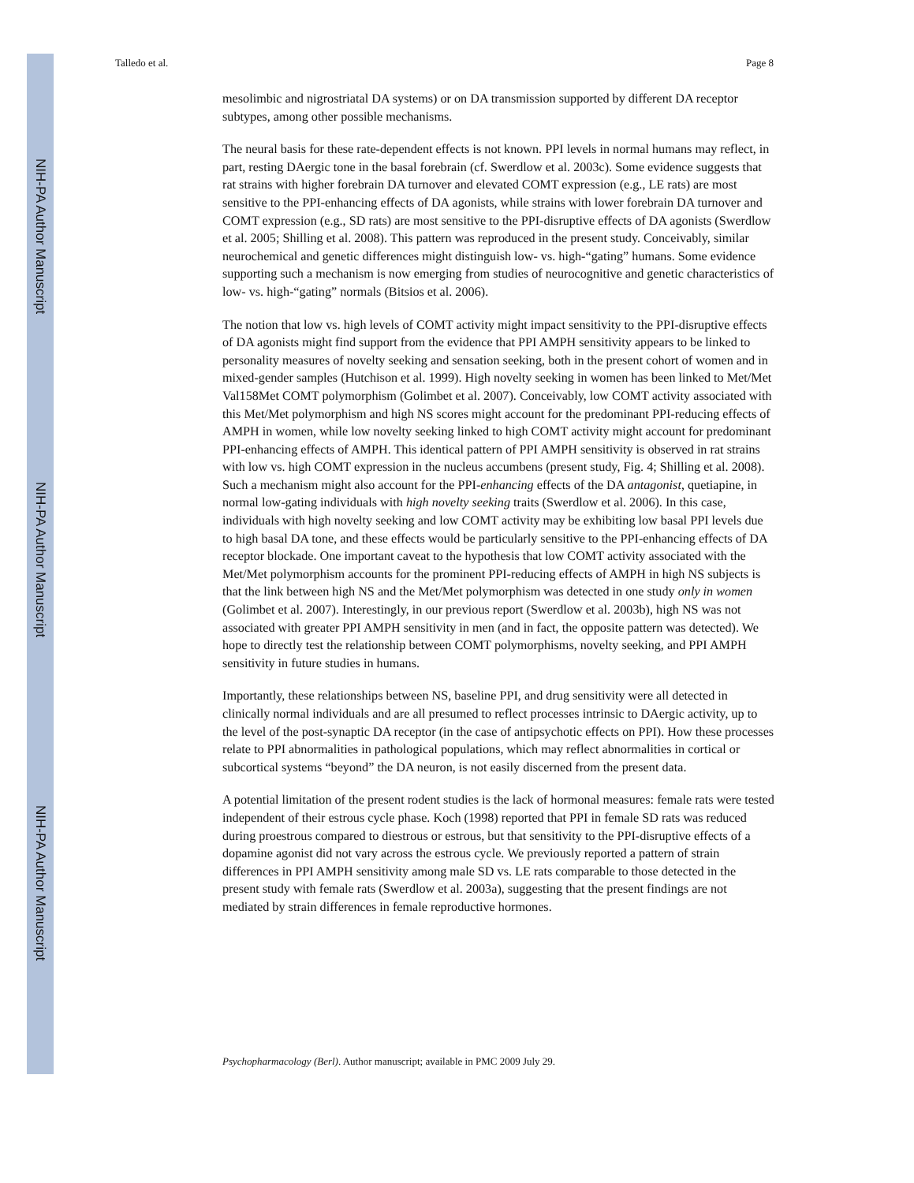NIH-PA Author Manuscript
NIH-PA Author Manuscript
NIH-PA Author Manuscript
Talledo et al. Page 8
mesolimbic and nigrostriatal DA systems) or on DA transmission supported by different DA receptor subtypes, among other possible mechanisms.
The neural basis for these rate-dependent effects is not known. PPI levels in normal humans may reflect, in part, resting DAergic tone in the basal forebrain (cf. Swerdlow et al. 2003c). Some evidence suggests that rat strains with higher forebrain DA turnover and elevated COMT expression (e.g., LE rats) are most sensitive to the PPI-enhancing effects of DA agonists, while strains with lower forebrain DA turnover and COMT expression (e.g., SD rats) are most sensitive to the PPI-disruptive effects of DA agonists (Swerdlow et al. 2005; Shilling et al. 2008). This pattern was reproduced in the present study. Conceivably, similar neurochemical and genetic differences might distinguish low- vs. high-“gating” humans. Some evidence supporting such a mechanism is now emerging from studies of neurocognitive and genetic characteristics of low- vs. high-“gating” normals (Bitsios et al. 2006).
The notion that low vs. high levels of COMT activity might impact sensitivity to the PPI-disruptive effects of DA agonists might find support from the evidence that PPI AMPH sensitivity appears to be linked to personality measures of novelty seeking and sensation seeking, both in the present cohort of women and in mixed-gender samples (Hutchison et al. 1999). High novelty seeking in women has been linked to Met/Met Val158Met COMT polymorphism (Golimbet et al. 2007). Conceivably, low COMT activity associated with this Met/Met polymorphism and high NS scores might account for the predominant PPI-reducing effects of AMPH in women, while low novelty seeking linked to high COMT activity might account for predominant PPI-enhancing effects of AMPH. This identical pattern of PPI AMPH sensitivity is observed in rat strains with low vs. high COMT expression in the nucleus accumbens (present study, Fig. 4; Shilling et al. 2008). Such a mechanism might also account for the PPI-enhancing effects of the DA antagonist, quetiapine, in normal low-gating individuals with high novelty seeking traits (Swerdlow et al. 2006). In this case, individuals with high novelty seeking and low COMT activity may be exhibiting low basal PPI levels due to high basal DA tone, and these effects would be particularly sensitive to the PPI-enhancing effects of DA receptor blockade. One important caveat to the hypothesis that low COMT activity associated with the Met/Met polymorphism accounts for the prominent PPI-reducing effects of AMPH in high NS subjects is that the link between high NS and the Met/Met polymorphism was detected in one study only in women (Golimbet et al. 2007). Interestingly, in our previous report (Swerdlow et al. 2003b), high NS was not associated with greater PPI AMPH sensitivity in men (and in fact, the opposite pattern was detected). We hope to directly test the relationship between COMT polymorphisms, novelty seeking, and PPI AMPH sensitivity in future studies in humans.
Importantly, these relationships between NS, baseline PPI, and drug sensitivity were all detected in clinically normal individuals and are all presumed to reflect processes intrinsic to DAergic activity, up to the level of the post-synaptic DA receptor (in the case of antipsychotic effects on PPI). How these processes relate to PPI abnormalities in pathological populations, which may reflect abnormalities in cortical or subcortical systems “beyond” the DA neuron, is not easily discerned from the present data.
A potential limitation of the present rodent studies is the lack of hormonal measures: female rats were tested independent of their estrous cycle phase. Koch (1998) reported that PPI in female SD rats was reduced during proestrous compared to diestrous or estrous, but that sensitivity to the PPI-disruptive effects of a dopamine agonist did not vary across the estrous cycle. We previously reported a pattern of strain differences in PPI AMPH sensitivity among male SD vs. LE rats comparable to those detected in the present study with female rats (Swerdlow et al. 2003a), suggesting that the present findings are not mediated by strain differences in female reproductive hormones.
Psychopharmacology (Berl). Author manuscript; available in PMC 2009 July 29.